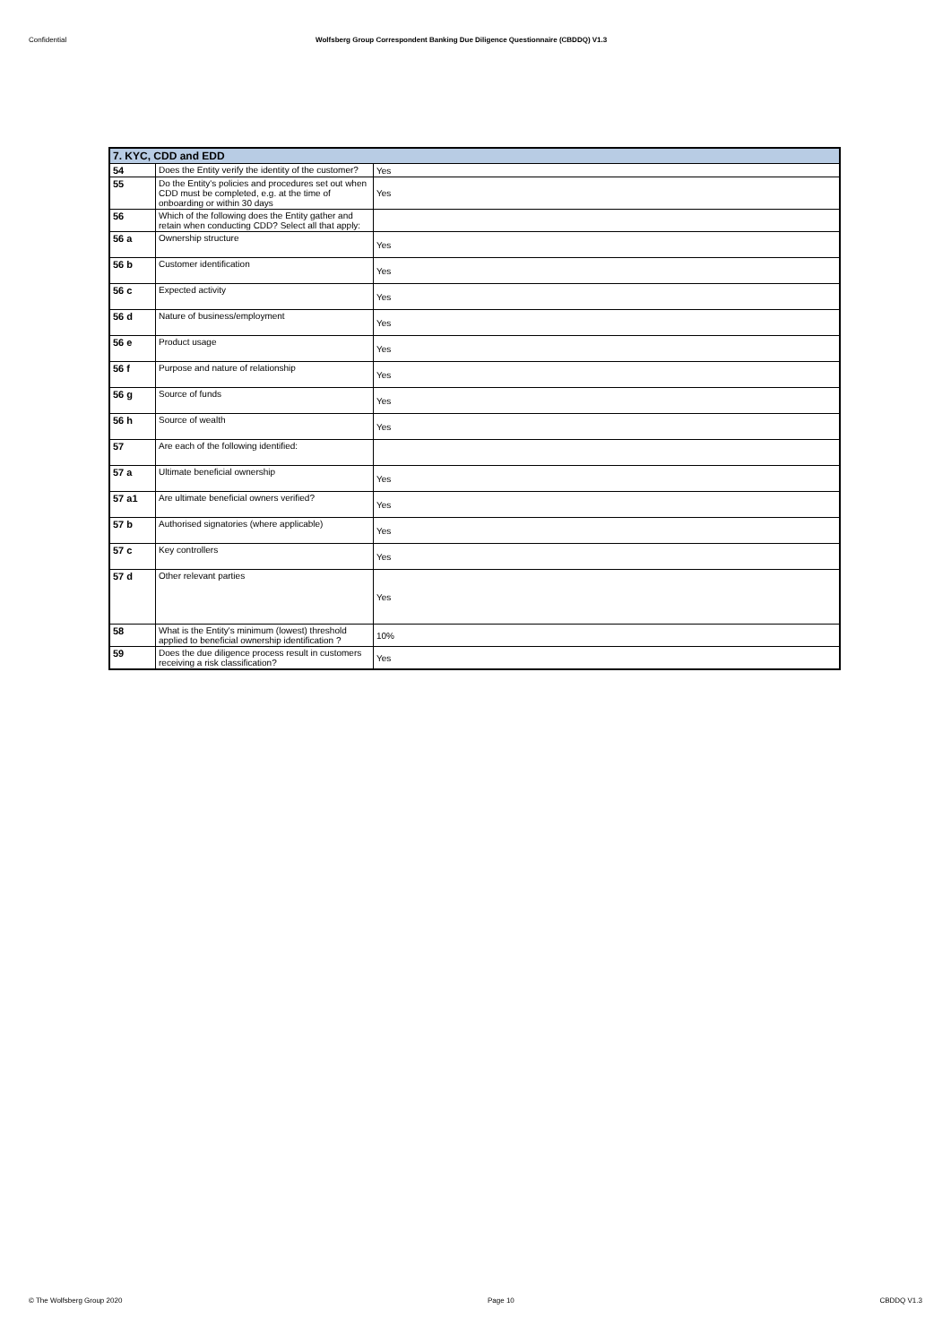Confidential Wolfsberg Group Correspondent Banking Due Diligence Questionnaire (CBDDQ) V1.3
| 7. KYC, CDD and EDD | | |
| --- | --- | --- |
| 54 | Does the Entity verify the identity of the customer? | Yes |
| 55 | Do the Entity's policies and procedures set out when CDD must be completed, e.g. at the time of onboarding or within 30 days | Yes |
| 56 | Which of the following does the Entity gather and retain when conducting CDD? Select all that apply: | |
| 56 a | Ownership structure | Yes |
| 56 b | Customer identification | Yes |
| 56 c | Expected activity | Yes |
| 56 d | Nature of business/employment | Yes |
| 56 e | Product usage | Yes |
| 56 f | Purpose and nature of relationship | Yes |
| 56 g | Source of funds | Yes |
| 56 h | Source of wealth | Yes |
| 57 | Are each of the following identified: | |
| 57 a | Ultimate beneficial ownership | Yes |
| 57 a1 | Are ultimate beneficial owners verified? | Yes |
| 57 b | Authorised signatories (where applicable) | Yes |
| 57 c | Key controllers | Yes |
| 57 d | Other relevant parties | Yes |
| 58 | What is the Entity's minimum (lowest) threshold applied to beneficial ownership identification ? | 10% |
| 59 | Does the due diligence process result in customers receiving a risk classification? | Yes |
© The Wolfsberg Group 2020 Page 10 CBDDQ V1.3